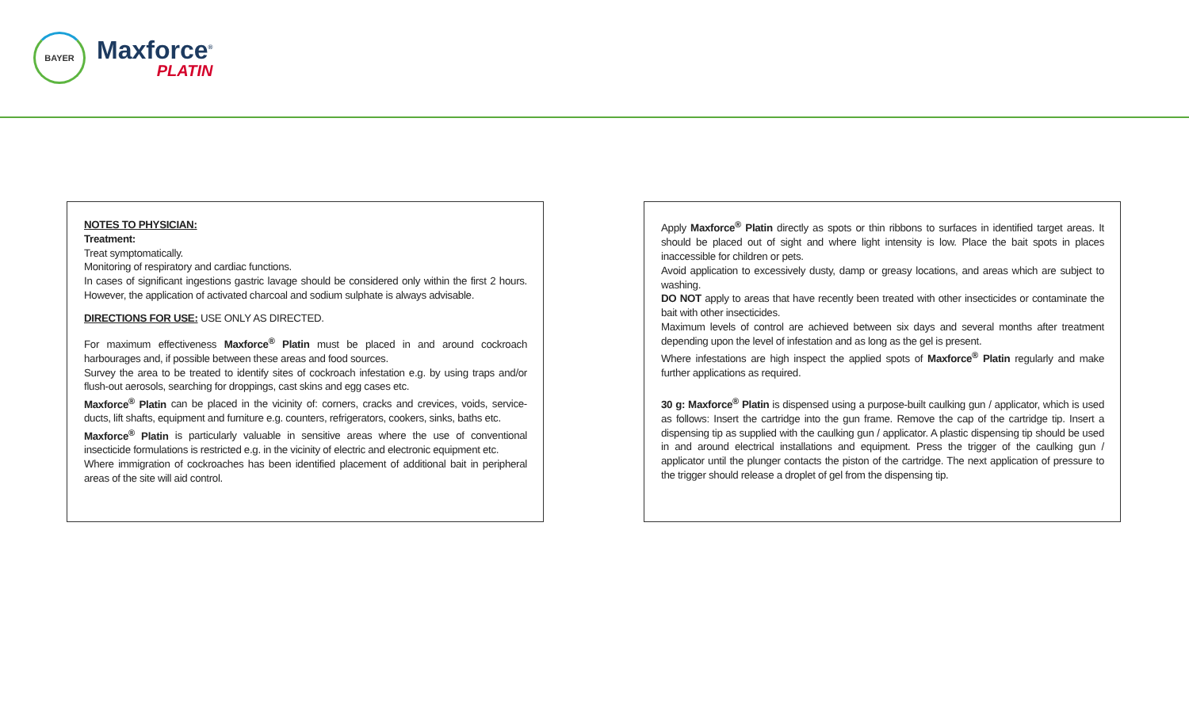BAYER
Maxforce<sup>®</sup>
PLATIN
NOTES TO PHYSICIAN:
Treatment:
Treat symptomatically.
Monitoring of respiratory and cardiac functions.
In cases of significant ingestions gastric lavage should be considered only within the first 2 hours. However, the application of activated charcoal and sodium sulphate is always advisable.
DIRECTIONS FOR USE: USE ONLY AS DIRECTED.
For maximum effectiveness Maxforce<sup>®</sup> Platin must be placed in and around cockroach harbourages and, if possible between these areas and food sources.
Survey the area to be treated to identify sites of cockroach infestation e.g. by using traps and/or flush-out aerosols, searching for droppings, cast skins and egg cases etc.
Maxforce<sup>®</sup> Platin can be placed in the vicinity of: corners, cracks and crevices, voids, service-ducts, lift shafts, equipment and furniture e.g. counters, refrigerators, cookers, sinks, baths etc.
Maxforce<sup>®</sup> Platin is particularly valuable in sensitive areas where the use of conventional insecticide formulations is restricted e.g. in the vicinity of electric and electronic equipment etc.
Where immigration of cockroaches has been identified placement of additional bait in peripheral areas of the site will aid control.
Apply Maxforce<sup>®</sup> Platin directly as spots or thin ribbons to surfaces in identified target areas. It should be placed out of sight and where light intensity is low. Place the bait spots in places inaccessible for children or pets.
Avoid application to excessively dusty, damp or greasy locations, and areas which are subject to washing.
DO NOT apply to areas that have recently been treated with other insecticides or contaminate the bait with other insecticides.
Maximum levels of control are achieved between six days and several months after treatment depending upon the level of infestation and as long as the gel is present.
Where infestations are high inspect the applied spots of Maxforce<sup>®</sup> Platin regularly and make further applications as required.
30 g: Maxforce<sup>®</sup> Platin is dispensed using a purpose-built caulking gun / applicator, which is used as follows: Insert the cartridge into the gun frame. Remove the cap of the cartridge tip. Insert a dispensing tip as supplied with the caulking gun / applicator. A plastic dispensing tip should be used in and around electrical installations and equipment. Press the trigger of the caulking gun / applicator until the plunger contacts the piston of the cartridge. The next application of pressure to the trigger should release a droplet of gel from the dispensing tip.